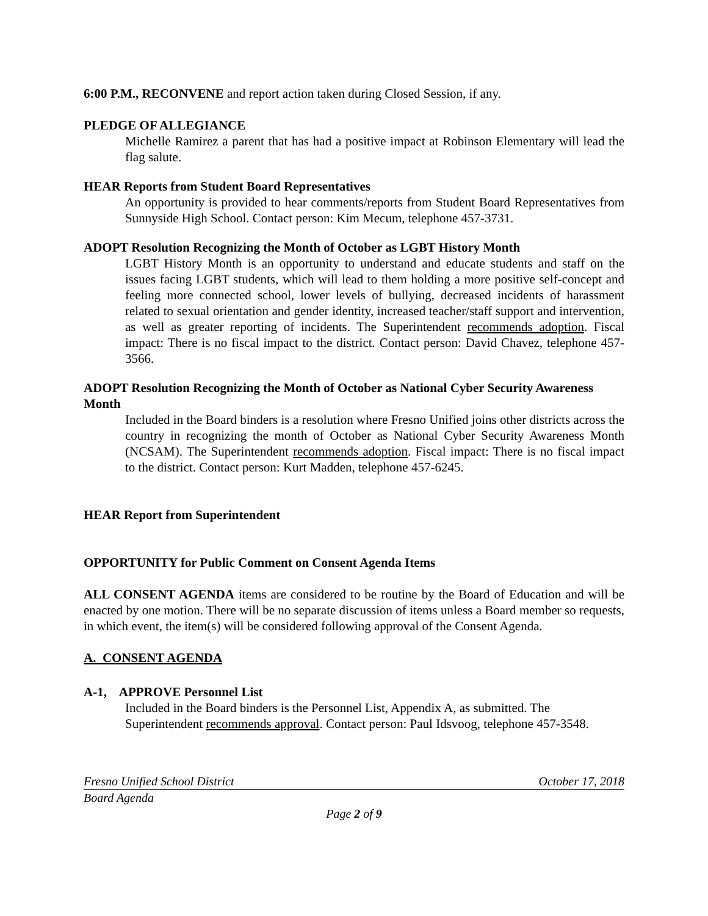6:00 P.M., RECONVENE and report action taken during Closed Session, if any.
PLEDGE OF ALLEGIANCE
Michelle Ramirez a parent that has had a positive impact at Robinson Elementary will lead the flag salute.
HEAR Reports from Student Board Representatives
An opportunity is provided to hear comments/reports from Student Board Representatives from Sunnyside High School. Contact person: Kim Mecum, telephone 457-3731.
ADOPT Resolution Recognizing the Month of October as LGBT History Month
LGBT History Month is an opportunity to understand and educate students and staff on the issues facing LGBT students, which will lead to them holding a more positive self-concept and feeling more connected school, lower levels of bullying, decreased incidents of harassment related to sexual orientation and gender identity, increased teacher/staff support and intervention, as well as greater reporting of incidents. The Superintendent recommends adoption. Fiscal impact: There is no fiscal impact to the district. Contact person: David Chavez, telephone 457-3566.
ADOPT Resolution Recognizing the Month of October as National Cyber Security Awareness Month
Included in the Board binders is a resolution where Fresno Unified joins other districts across the country in recognizing the month of October as National Cyber Security Awareness Month (NCSAM). The Superintendent recommends adoption. Fiscal impact: There is no fiscal impact to the district. Contact person: Kurt Madden, telephone 457-6245.
HEAR Report from Superintendent
OPPORTUNITY for Public Comment on Consent Agenda Items
ALL CONSENT AGENDA items are considered to be routine by the Board of Education and will be enacted by one motion. There will be no separate discussion of items unless a Board member so requests, in which event, the item(s) will be considered following approval of the Consent Agenda.
A. CONSENT AGENDA
A-1, APPROVE Personnel List
Included in the Board binders is the Personnel List, Appendix A, as submitted. The Superintendent recommends approval. Contact person: Paul Idsvoog, telephone 457-3548.
Fresno Unified School District October 17, 2018
Board Agenda
Page 2 of 9